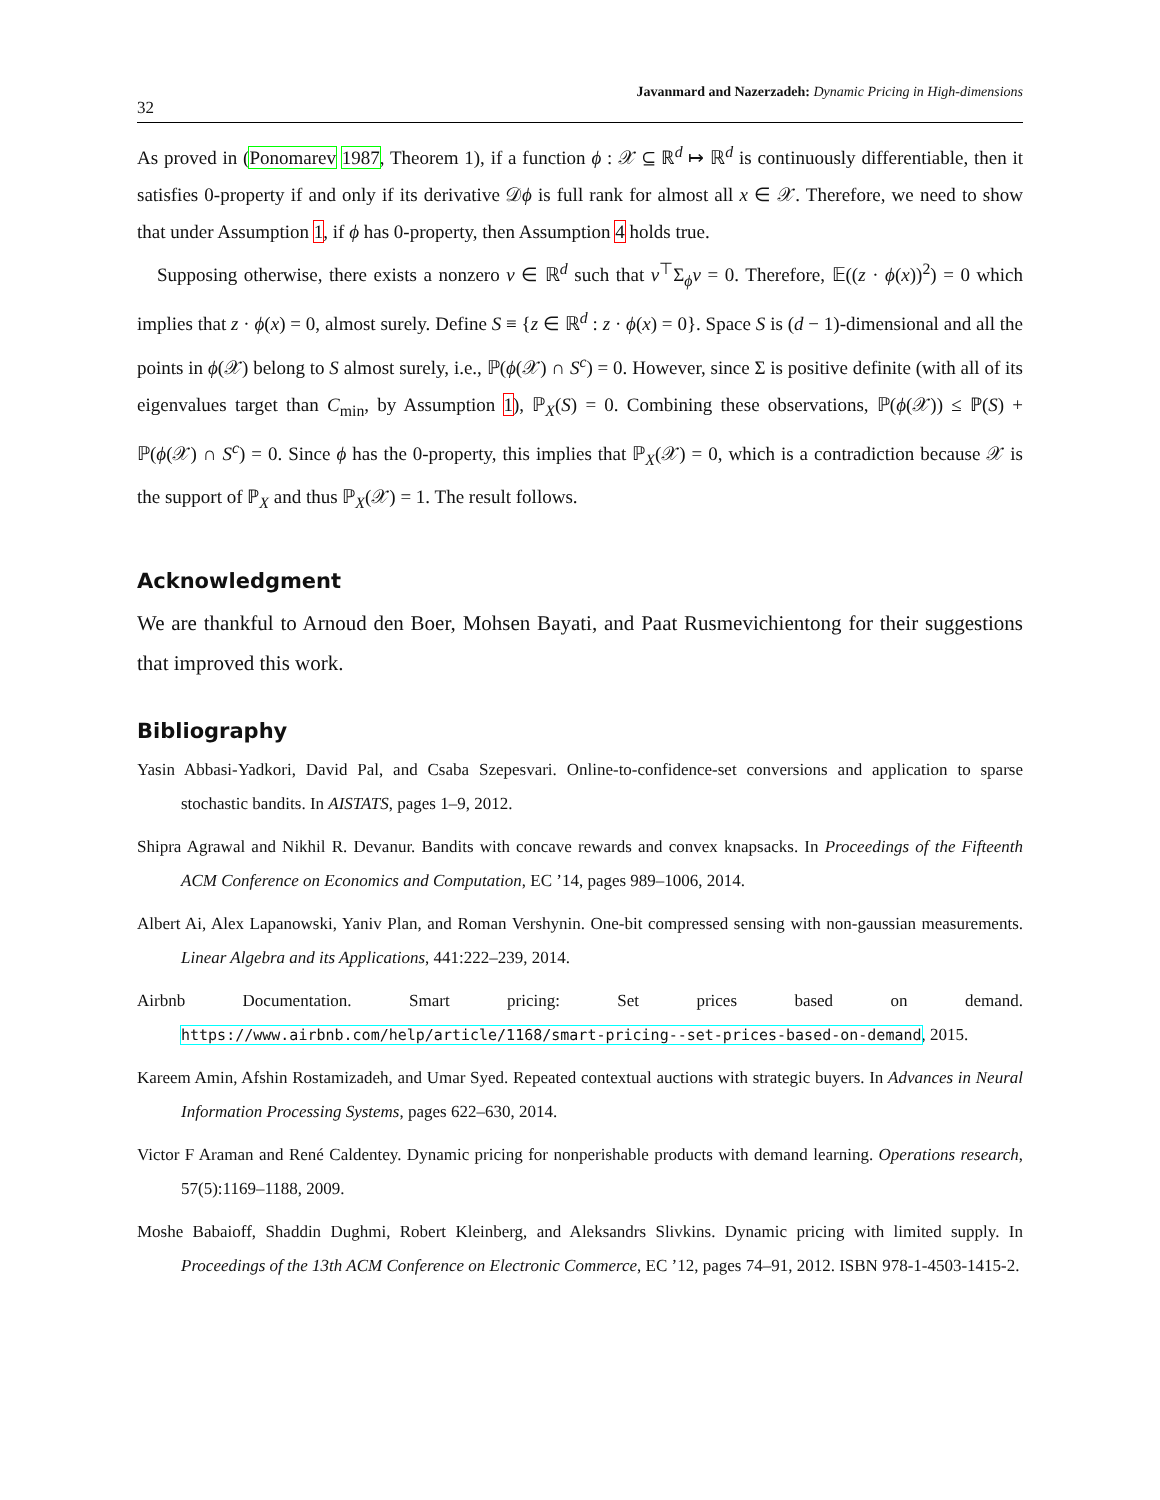32 Javanmard and Nazerzadeh: Dynamic Pricing in High-dimensions
As proved in (Ponomarev 1987, Theorem 1), if a function ϕ : 𝒳 ⊆ ℝ<sup>d</sup> ↦ ℝ<sup>d</sup> is continuously differentiable, then it satisfies 0-property if and only if its derivative 𝒟ϕ is full rank for almost all x ∈ 𝒳. Therefore, we need to show that under Assumption 1, if ϕ has 0-property, then Assumption 4 holds true.
Supposing otherwise, there exists a nonzero v ∈ ℝ<sup>d</sup> such that v<sup>⊤</sup>Σ<sub>ϕ</sub>v = 0. Therefore, 𝔼((z · ϕ(x))<sup>2</sup>) = 0 which implies that z · ϕ(x) = 0, almost surely. Define S ≡ {z ∈ ℝ<sup>d</sup> : z · ϕ(x) = 0}. Space S is (d − 1)-dimensional and all the points in ϕ(𝒳) belong to S almost surely, i.e., ℙ(ϕ(𝒳) ∩ S<sup>c</sup>) = 0. However, since Σ is positive definite (with all of its eigenvalues target than C<sub>min</sub>, by Assumption 1), ℙ<sub>X</sub>(S) = 0. Combining these observations, ℙ(ϕ(𝒳)) ≤ ℙ(S) + ℙ(ϕ(𝒳) ∩ S<sup>c</sup>) = 0. Since ϕ has the 0-property, this implies that ℙ<sub>X</sub>(𝒳) = 0, which is a contradiction because 𝒳 is the support of ℙ<sub>X</sub> and thus ℙ<sub>X</sub>(𝒳) = 1. The result follows.
Acknowledgment
We are thankful to Arnoud den Boer, Mohsen Bayati, and Paat Rusmevichientong for their suggestions that improved this work.
Bibliography
Yasin Abbasi-Yadkori, David Pal, and Csaba Szepesvari. Online-to-confidence-set conversions and application to sparse stochastic bandits. In AISTATS, pages 1–9, 2012.
Shipra Agrawal and Nikhil R. Devanur. Bandits with concave rewards and convex knapsacks. In Proceedings of the Fifteenth ACM Conference on Economics and Computation, EC ’14, pages 989–1006, 2014.
Albert Ai, Alex Lapanowski, Yaniv Plan, and Roman Vershynin. One-bit compressed sensing with non-gaussian measurements. Linear Algebra and its Applications, 441:222–239, 2014.
Airbnb Documentation. Smart pricing: Set prices based on demand.
https://www.airbnb.com/help/article/1168/smart-pricing--set-prices-based-on-demand, 2015.
Kareem Amin, Afshin Rostamizadeh, and Umar Syed. Repeated contextual auctions with strategic buyers. In Advances in Neural Information Processing Systems, pages 622–630, 2014.
Victor F Araman and René Caldentey. Dynamic pricing for nonperishable products with demand learning. Operations research, 57(5):1169–1188, 2009.
Moshe Babaioff, Shaddin Dughmi, Robert Kleinberg, and Aleksandrs Slivkins. Dynamic pricing with limited supply. In Proceedings of the 13th ACM Conference on Electronic Commerce, EC ’12, pages 74–91, 2012. ISBN 978-1-4503-1415-2.